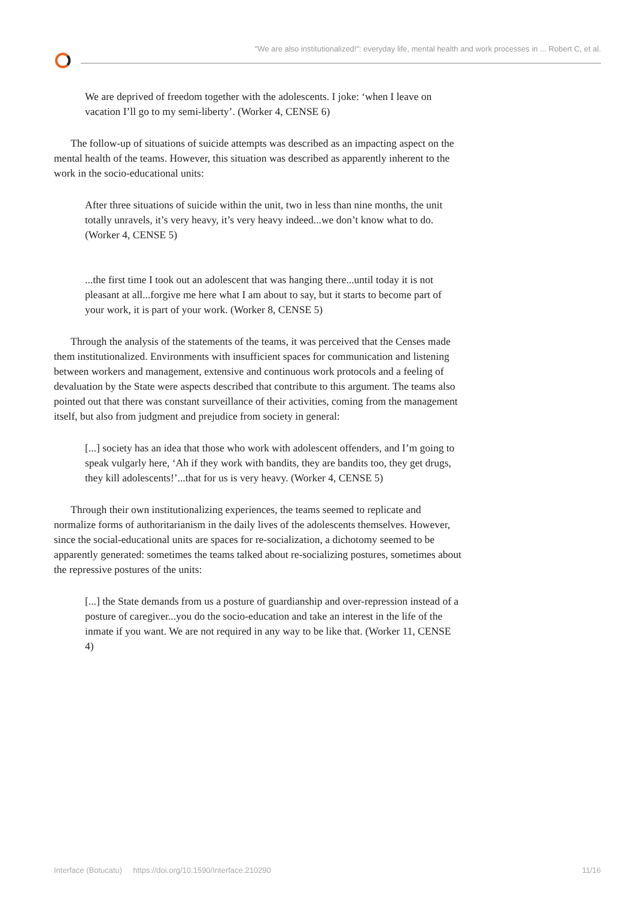"We are also institutionalized!": everyday life, mental health and work processes in ... Robert C, et al.
We are deprived of freedom together with the adolescents. I joke: ‘when I leave on vacation I’ll go to my semi-liberty’. (Worker 4, CENSE 6)
The follow-up of situations of suicide attempts was described as an impacting aspect on the mental health of the teams. However, this situation was described as apparently inherent to the work in the socio-educational units:
After three situations of suicide within the unit, two in less than nine months, the unit totally unravels, it’s very heavy, it’s very heavy indeed...we don’t know what to do. (Worker 4, CENSE 5)
...the first time I took out an adolescent that was hanging there...until today it is not pleasant at all...forgive me here what I am about to say, but it starts to become part of your work, it is part of your work. (Worker 8, CENSE 5)
Through the analysis of the statements of the teams, it was perceived that the Censes made them institutionalized. Environments with insufficient spaces for communication and listening between workers and management, extensive and continuous work protocols and a feeling of devaluation by the State were aspects described that contribute to this argument. The teams also pointed out that there was constant surveillance of their activities, coming from the management itself, but also from judgment and prejudice from society in general:
[...] society has an idea that those who work with adolescent offenders, and I’m going to speak vulgarly here, ‘Ah if they work with bandits, they are bandits too, they get drugs, they kill adolescents!’...that for us is very heavy. (Worker 4, CENSE 5)
Through their own institutionalizing experiences, the teams seemed to replicate and normalize forms of authoritarianism in the daily lives of the adolescents themselves. However, since the social-educational units are spaces for re-socialization, a dichotomy seemed to be apparently generated: sometimes the teams talked about re-socializing postures, sometimes about the repressive postures of the units:
[...] the State demands from us a posture of guardianship and over-repression instead of a posture of caregiver...you do the socio-education and take an interest in the life of the inmate if you want. We are not required in any way to be like that. (Worker 11, CENSE 4)
Interface (Botucatu) https://doi.org/10.1590/Interface.210290 11/16